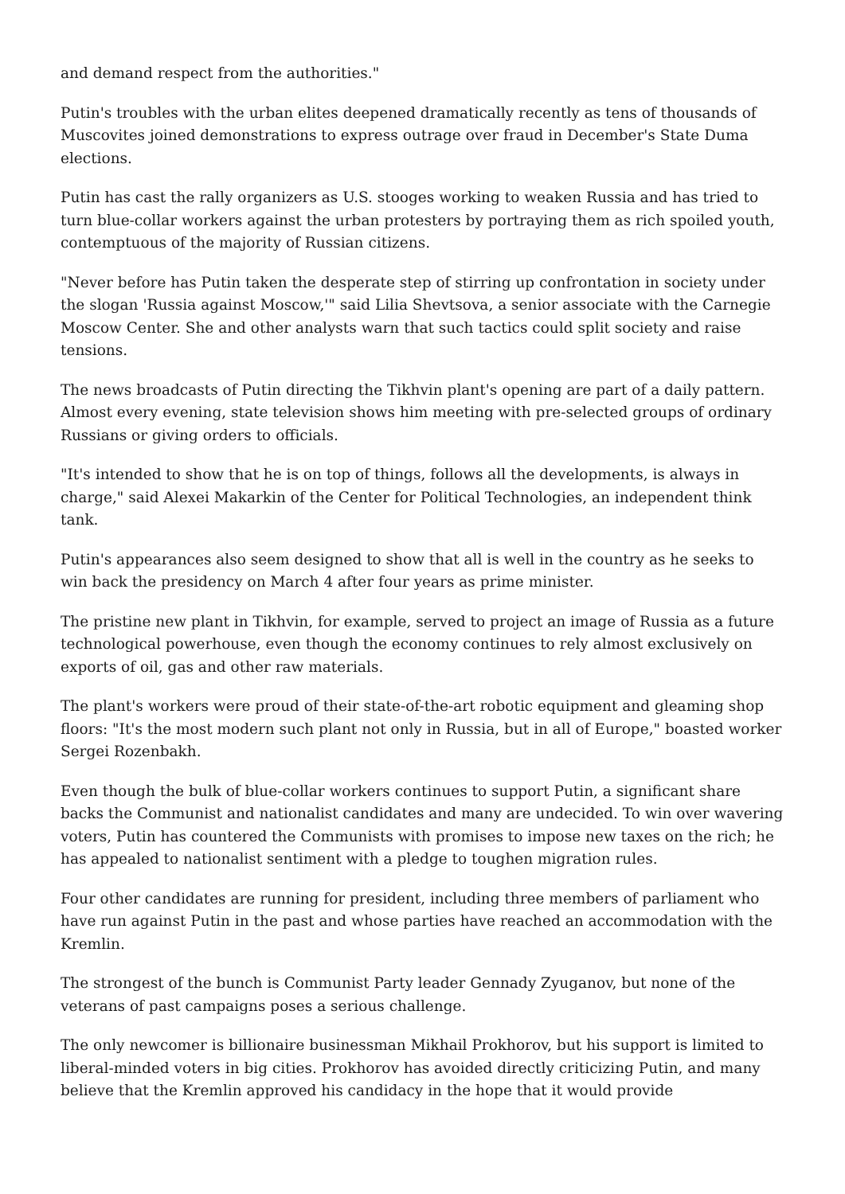and demand respect from the authorities."
Putin's troubles with the urban elites deepened dramatically recently as tens of thousands of Muscovites joined demonstrations to express outrage over fraud in December's State Duma elections.
Putin has cast the rally organizers as U.S. stooges working to weaken Russia and has tried to turn blue-collar workers against the urban protesters by portraying them as rich spoiled youth, contemptuous of the majority of Russian citizens.
"Never before has Putin taken the desperate step of stirring up confrontation in society under the slogan 'Russia against Moscow,'" said Lilia Shevtsova, a senior associate with the Carnegie Moscow Center. She and other analysts warn that such tactics could split society and raise tensions.
The news broadcasts of Putin directing the Tikhvin plant's opening are part of a daily pattern. Almost every evening, state television shows him meeting with pre-selected groups of ordinary Russians or giving orders to officials.
"It's intended to show that he is on top of things, follows all the developments, is always in charge," said Alexei Makarkin of the Center for Political Technologies, an independent think tank.
Putin's appearances also seem designed to show that all is well in the country as he seeks to win back the presidency on March 4 after four years as prime minister.
The pristine new plant in Tikhvin, for example, served to project an image of Russia as a future technological powerhouse, even though the economy continues to rely almost exclusively on exports of oil, gas and other raw materials.
The plant's workers were proud of their state-of-the-art robotic equipment and gleaming shop floors: "It's the most modern such plant not only in Russia, but in all of Europe," boasted worker Sergei Rozenbakh.
Even though the bulk of blue-collar workers continues to support Putin, a significant share backs the Communist and nationalist candidates and many are undecided. To win over wavering voters, Putin has countered the Communists with promises to impose new taxes on the rich; he has appealed to nationalist sentiment with a pledge to toughen migration rules.
Four other candidates are running for president, including three members of parliament who have run against Putin in the past and whose parties have reached an accommodation with the Kremlin.
The strongest of the bunch is Communist Party leader Gennady Zyuganov, but none of the veterans of past campaigns poses a serious challenge.
The only newcomer is billionaire businessman Mikhail Prokhorov, but his support is limited to liberal-minded voters in big cities. Prokhorov has avoided directly criticizing Putin, and many believe that the Kremlin approved his candidacy in the hope that it would provide